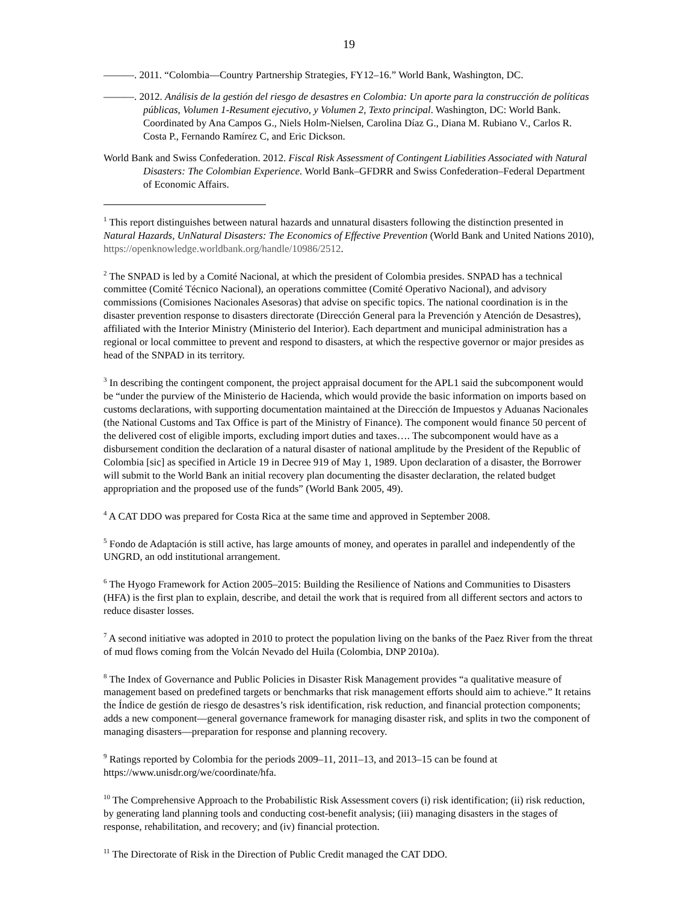19
———. 2011. “Colombia—Country Partnership Strategies, FY12–16.” World Bank, Washington, DC.
———. 2012. Análisis de la gestión del riesgo de desastres en Colombia: Un aporte para la construcción de políticas públicas, Volumen 1-Resument ejecutivo, y Volumen 2, Texto principal. Washington, DC: World Bank. Coordinated by Ana Campos G., Niels Holm-Nielsen, Carolina Díaz G., Diana M. Rubiano V., Carlos R. Costa P., Fernando Ramírez C, and Eric Dickson.
World Bank and Swiss Confederation. 2012. Fiscal Risk Assessment of Contingent Liabilities Associated with Natural Disasters: The Colombian Experience. World Bank–GFDRR and Swiss Confederation–Federal Department of Economic Affairs.
<sup>1</sup> This report distinguishes between natural hazards and unnatural disasters following the distinction presented in Natural Hazards, UnNatural Disasters: The Economics of Effective Prevention (World Bank and United Nations 2010), https://openknowledge.worldbank.org/handle/10986/2512.
<sup>2</sup> The SNPAD is led by a Comité Nacional, at which the president of Colombia presides. SNPAD has a technical committee (Comité Técnico Nacional), an operations committee (Comité Operativo Nacional), and advisory commissions (Comisiones Nacionales Asesoras) that advise on specific topics. The national coordination is in the disaster prevention response to disasters directorate (Dirección General para la Prevención y Atención de Desastres), affiliated with the Interior Ministry (Ministerio del Interior). Each department and municipal administration has a regional or local committee to prevent and respond to disasters, at which the respective governor or major presides as head of the SNPAD in its territory.
<sup>3</sup> In describing the contingent component, the project appraisal document for the APL1 said the subcomponent would be “under the purview of the Ministerio de Hacienda, which would provide the basic information on imports based on customs declarations, with supporting documentation maintained at the Dirección de Impuestos y Aduanas Nacionales (the National Customs and Tax Office is part of the Ministry of Finance). The component would finance 50 percent of the delivered cost of eligible imports, excluding import duties and taxes…. The subcomponent would have as a disbursement condition the declaration of a natural disaster of national amplitude by the President of the Republic of Colombia [sic] as specified in Article 19 in Decree 919 of May 1, 1989. Upon declaration of a disaster, the Borrower will submit to the World Bank an initial recovery plan documenting the disaster declaration, the related budget appropriation and the proposed use of the funds” (World Bank 2005, 49).
<sup>4</sup> A CAT DDO was prepared for Costa Rica at the same time and approved in September 2008.
<sup>5</sup> Fondo de Adaptación is still active, has large amounts of money, and operates in parallel and independently of the UNGRD, an odd institutional arrangement.
<sup>6</sup> The Hyogo Framework for Action 2005–2015: Building the Resilience of Nations and Communities to Disasters (HFA) is the first plan to explain, describe, and detail the work that is required from all different sectors and actors to reduce disaster losses.
<sup>7</sup> A second initiative was adopted in 2010 to protect the population living on the banks of the Paez River from the threat of mud flows coming from the Volcán Nevado del Huila (Colombia, DNP 2010a).
<sup>8</sup> The Index of Governance and Public Policies in Disaster Risk Management provides “a qualitative measure of management based on predefined targets or benchmarks that risk management efforts should aim to achieve.” It retains the Índice de gestión de riesgo de desastres’s risk identification, risk reduction, and financial protection components; adds a new component—general governance framework for managing disaster risk, and splits in two the component of managing disasters—preparation for response and planning recovery.
<sup>9</sup> Ratings reported by Colombia for the periods 2009–11, 2011–13, and 2013–15 can be found at https://www.unisdr.org/we/coordinate/hfa.
<sup>10</sup> The Comprehensive Approach to the Probabilistic Risk Assessment covers (i) risk identification; (ii) risk reduction, by generating land planning tools and conducting cost-benefit analysis; (iii) managing disasters in the stages of response, rehabilitation, and recovery; and (iv) financial protection.
<sup>11</sup> The Directorate of Risk in the Direction of Public Credit managed the CAT DDO.